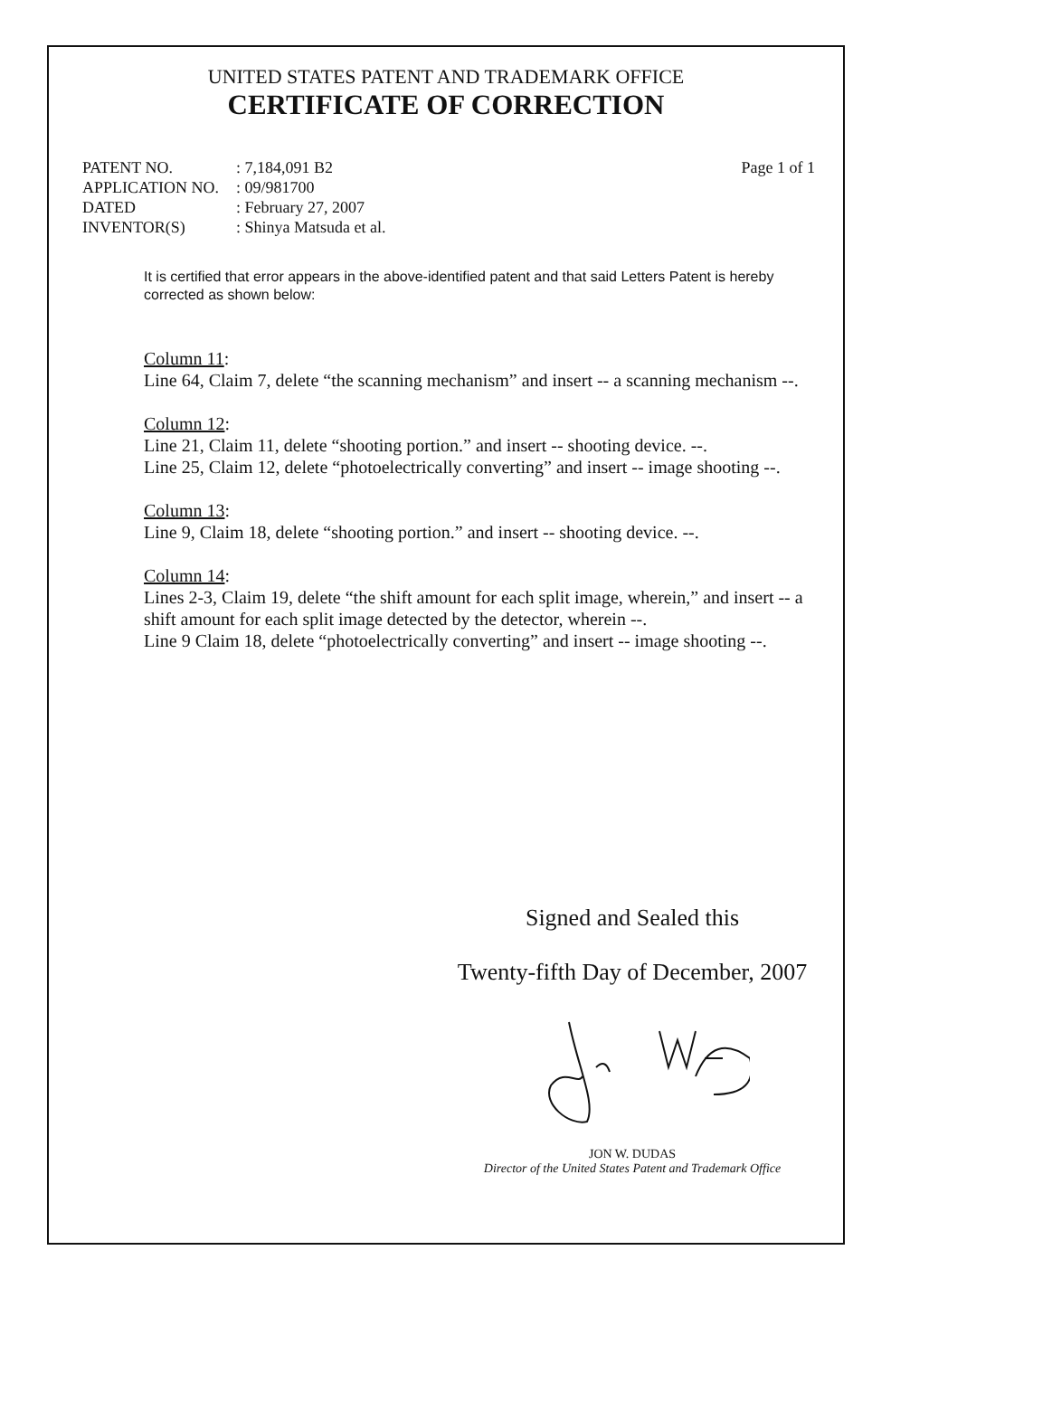UNITED STATES PATENT AND TRADEMARK OFFICE
CERTIFICATE OF CORRECTION
PATENT NO.: 7,184,091 B2 Page 1 of 1
APPLICATION NO.: 09/981700
DATED: February 27, 2007
INVENTOR(S): Shinya Matsuda et al.
It is certified that error appears in the above-identified patent and that said Letters Patent is hereby corrected as shown below:
Column 11:
Line 64, Claim 7, delete “the scanning mechanism” and insert -- a scanning mechanism --.
Column 12:
Line 21, Claim 11, delete “shooting portion.” and insert -- shooting device. --.
Line 25, Claim 12, delete “photoelectrically converting” and insert -- image shooting --.
Column 13:
Line 9, Claim 18, delete “shooting portion.” and insert -- shooting device. --.
Column 14:
Lines 2-3, Claim 19, delete “the shift amount for each split image, wherein,” and insert -- a shift amount for each split image detected by the detector, wherein --.
Line 9 Claim 18, delete “photoelectrically converting” and insert -- image shooting --.
Signed and Sealed this
Twenty-fifth Day of December, 2007
JON W. DUDAS
Director of the United States Patent and Trademark Office